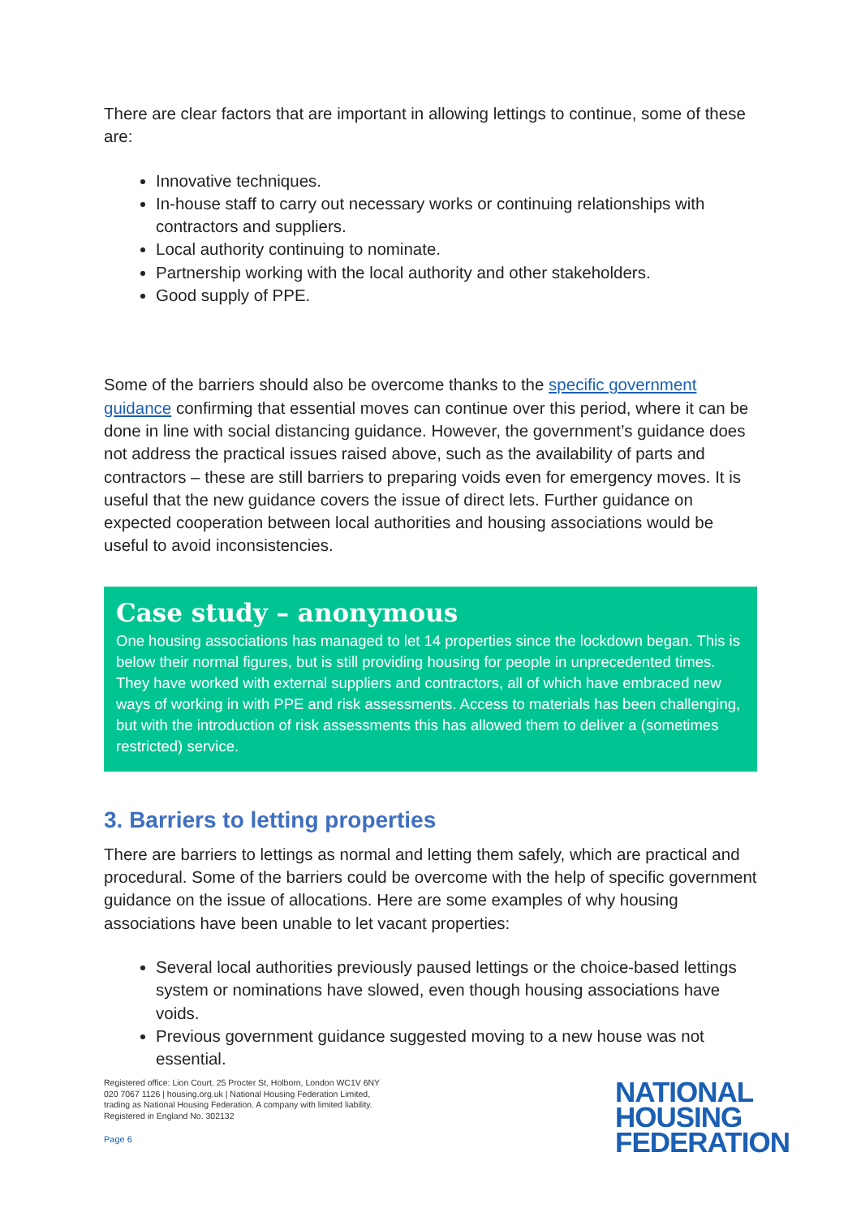There are clear factors that are important in allowing lettings to continue, some of these are:
Innovative techniques.
In-house staff to carry out necessary works or continuing relationships with contractors and suppliers.
Local authority continuing to nominate.
Partnership working with the local authority and other stakeholders.
Good supply of PPE.
Some of the barriers should also be overcome thanks to the specific government guidance confirming that essential moves can continue over this period, where it can be done in line with social distancing guidance. However, the government’s guidance does not address the practical issues raised above, such as the availability of parts and contractors – these are still barriers to preparing voids even for emergency moves. It is useful that the new guidance covers the issue of direct lets. Further guidance on expected cooperation between local authorities and housing associations would be useful to avoid inconsistencies.
Case study – anonymous
One housing associations has managed to let 14 properties since the lockdown began. This is below their normal figures, but is still providing housing for people in unprecedented times. They have worked with external suppliers and contractors, all of which have embraced new ways of working in with PPE and risk assessments. Access to materials has been challenging, but with the introduction of risk assessments this has allowed them to deliver a (sometimes restricted) service.
3. Barriers to letting properties
There are barriers to lettings as normal and letting them safely, which are practical and procedural. Some of the barriers could be overcome with the help of specific government guidance on the issue of allocations. Here are some examples of why housing associations have been unable to let vacant properties:
Several local authorities previously paused lettings or the choice-based lettings system or nominations have slowed, even though housing associations have voids.
Previous government guidance suggested moving to a new house was not essential.
Registered office: Lion Court, 25 Procter St, Holborn, London WC1V 6NY
020 7067 1126 | housing.org.uk | National Housing Federation Limited,
trading as National Housing Federation. A company with limited liability.
Registered in England No. 302132
Page 6
NATIONAL
HOUSING
FEDERATION